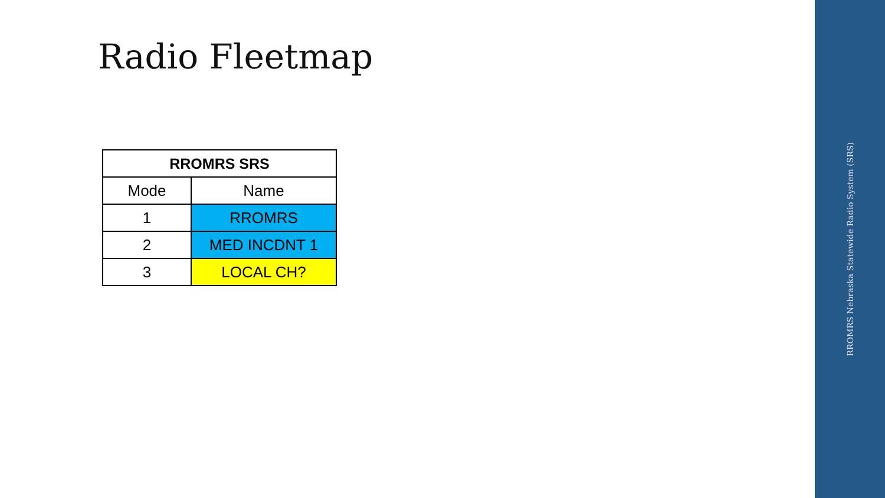Radio Fleetmap
| RROMRS SRS | |
| --- | --- |
| Mode | Name |
| 1 | RROMRS |
| 2 | MED INCDNT 1 |
| 3 | LOCAL CH? |
RROMRS Nebraska Statewide Radio System (SRS)